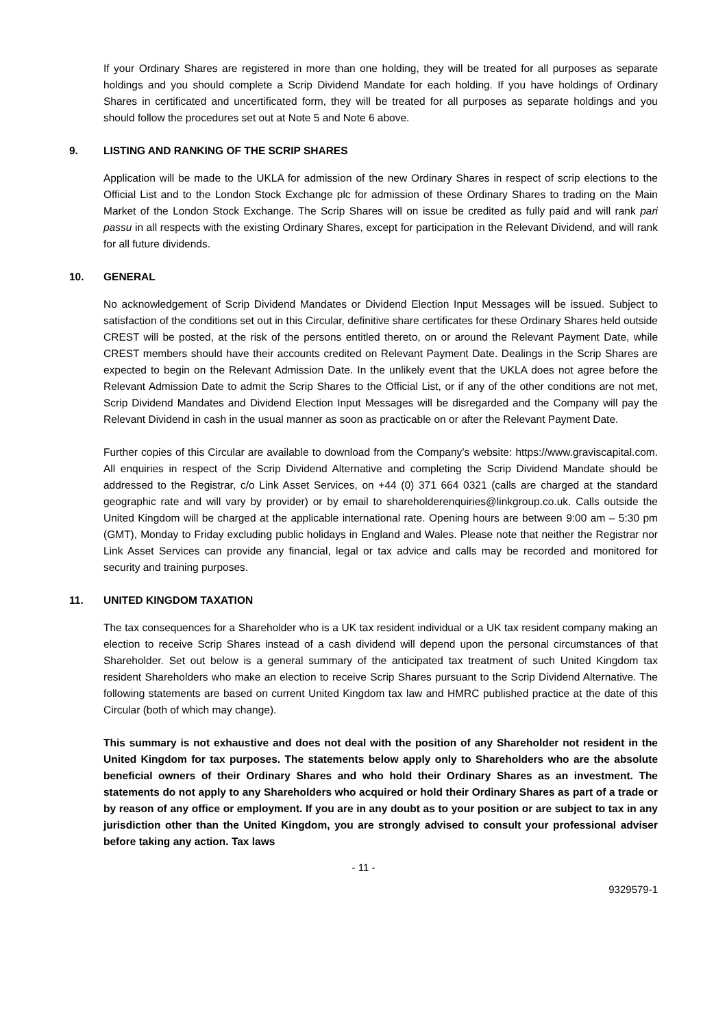If your Ordinary Shares are registered in more than one holding, they will be treated for all purposes as separate holdings and you should complete a Scrip Dividend Mandate for each holding. If you have holdings of Ordinary Shares in certificated and uncertificated form, they will be treated for all purposes as separate holdings and you should follow the procedures set out at Note 5 and Note 6 above.
9. LISTING AND RANKING OF THE SCRIP SHARES
Application will be made to the UKLA for admission of the new Ordinary Shares in respect of scrip elections to the Official List and to the London Stock Exchange plc for admission of these Ordinary Shares to trading on the Main Market of the London Stock Exchange. The Scrip Shares will on issue be credited as fully paid and will rank pari passu in all respects with the existing Ordinary Shares, except for participation in the Relevant Dividend, and will rank for all future dividends.
10. GENERAL
No acknowledgement of Scrip Dividend Mandates or Dividend Election Input Messages will be issued. Subject to satisfaction of the conditions set out in this Circular, definitive share certificates for these Ordinary Shares held outside CREST will be posted, at the risk of the persons entitled thereto, on or around the Relevant Payment Date, while CREST members should have their accounts credited on Relevant Payment Date. Dealings in the Scrip Shares are expected to begin on the Relevant Admission Date. In the unlikely event that the UKLA does not agree before the Relevant Admission Date to admit the Scrip Shares to the Official List, or if any of the other conditions are not met, Scrip Dividend Mandates and Dividend Election Input Messages will be disregarded and the Company will pay the Relevant Dividend in cash in the usual manner as soon as practicable on or after the Relevant Payment Date.
Further copies of this Circular are available to download from the Company’s website: https://www.graviscapital.com. All enquiries in respect of the Scrip Dividend Alternative and completing the Scrip Dividend Mandate should be addressed to the Registrar, c/o Link Asset Services, on +44 (0) 371 664 0321 (calls are charged at the standard geographic rate and will vary by provider) or by email to shareholderenquiries@linkgroup.co.uk. Calls outside the United Kingdom will be charged at the applicable international rate. Opening hours are between 9:00 am – 5:30 pm (GMT), Monday to Friday excluding public holidays in England and Wales. Please note that neither the Registrar nor Link Asset Services can provide any financial, legal or tax advice and calls may be recorded and monitored for security and training purposes.
11. UNITED KINGDOM TAXATION
The tax consequences for a Shareholder who is a UK tax resident individual or a UK tax resident company making an election to receive Scrip Shares instead of a cash dividend will depend upon the personal circumstances of that Shareholder. Set out below is a general summary of the anticipated tax treatment of such United Kingdom tax resident Shareholders who make an election to receive Scrip Shares pursuant to the Scrip Dividend Alternative. The following statements are based on current United Kingdom tax law and HMRC published practice at the date of this Circular (both of which may change).
This summary is not exhaustive and does not deal with the position of any Shareholder not resident in the United Kingdom for tax purposes. The statements below apply only to Shareholders who are the absolute beneficial owners of their Ordinary Shares and who hold their Ordinary Shares as an investment. The statements do not apply to any Shareholders who acquired or hold their Ordinary Shares as part of a trade or by reason of any office or employment. If you are in any doubt as to your position or are subject to tax in any jurisdiction other than the United Kingdom, you are strongly advised to consult your professional adviser before taking any action. Tax laws
- 11 -
9329579-1